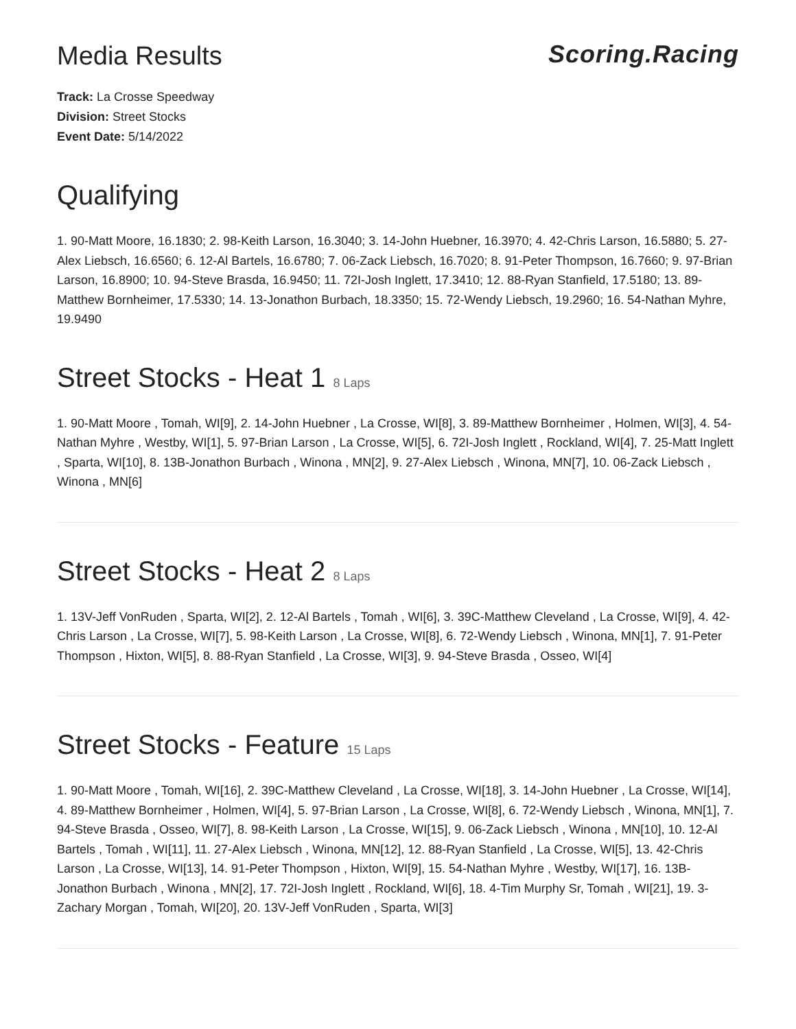Media Results Scoring.Racing
Track: La Crosse Speedway
Division: Street Stocks
Event Date: 5/14/2022
Qualifying
1. 90-Matt Moore, 16.1830; 2. 98-Keith Larson, 16.3040; 3. 14-John Huebner, 16.3970; 4. 42-Chris Larson, 16.5880; 5. 27-Alex Liebsch, 16.6560; 6. 12-Al Bartels, 16.6780; 7. 06-Zack Liebsch, 16.7020; 8. 91-Peter Thompson, 16.7660; 9. 97-Brian Larson, 16.8900; 10. 94-Steve Brasda, 16.9450; 11. 72I-Josh Inglett, 17.3410; 12. 88-Ryan Stanfield, 17.5180; 13. 89-Matthew Bornheimer, 17.5330; 14. 13-Jonathon Burbach, 18.3350; 15. 72-Wendy Liebsch, 19.2960; 16. 54-Nathan Myhre, 19.9490
Street Stocks - Heat 1 8 Laps
1. 90-Matt Moore , Tomah, WI[9], 2. 14-John Huebner , La Crosse, WI[8], 3. 89-Matthew Bornheimer , Holmen, WI[3], 4. 54-Nathan Myhre , Westby, WI[1], 5. 97-Brian Larson , La Crosse, WI[5], 6. 72I-Josh Inglett , Rockland, WI[4], 7. 25-Matt Inglett , Sparta, WI[10], 8. 13B-Jonathon Burbach , Winona , MN[2], 9. 27-Alex Liebsch , Winona, MN[7], 10. 06-Zack Liebsch , Winona , MN[6]
Street Stocks - Heat 2 8 Laps
1. 13V-Jeff VonRuden , Sparta, WI[2], 2. 12-Al Bartels , Tomah , WI[6], 3. 39C-Matthew Cleveland , La Crosse, WI[9], 4. 42-Chris Larson , La Crosse, WI[7], 5. 98-Keith Larson , La Crosse, WI[8], 6. 72-Wendy Liebsch , Winona, MN[1], 7. 91-Peter Thompson , Hixton, WI[5], 8. 88-Ryan Stanfield , La Crosse, WI[3], 9. 94-Steve Brasda , Osseo, WI[4]
Street Stocks - Feature 15 Laps
1. 90-Matt Moore , Tomah, WI[16], 2. 39C-Matthew Cleveland , La Crosse, WI[18], 3. 14-John Huebner , La Crosse, WI[14], 4. 89-Matthew Bornheimer , Holmen, WI[4], 5. 97-Brian Larson , La Crosse, WI[8], 6. 72-Wendy Liebsch , Winona, MN[1], 7. 94-Steve Brasda , Osseo, WI[7], 8. 98-Keith Larson , La Crosse, WI[15], 9. 06-Zack Liebsch , Winona , MN[10], 10. 12-Al Bartels , Tomah , WI[11], 11. 27-Alex Liebsch , Winona, MN[12], 12. 88-Ryan Stanfield , La Crosse, WI[5], 13. 42-Chris Larson , La Crosse, WI[13], 14. 91-Peter Thompson , Hixton, WI[9], 15. 54-Nathan Myhre , Westby, WI[17], 16. 13B-Jonathon Burbach , Winona , MN[2], 17. 72I-Josh Inglett , Rockland, WI[6], 18. 4-Tim Murphy Sr, Tomah , WI[21], 19. 3-Zachary Morgan , Tomah, WI[20], 20. 13V-Jeff VonRuden , Sparta, WI[3]